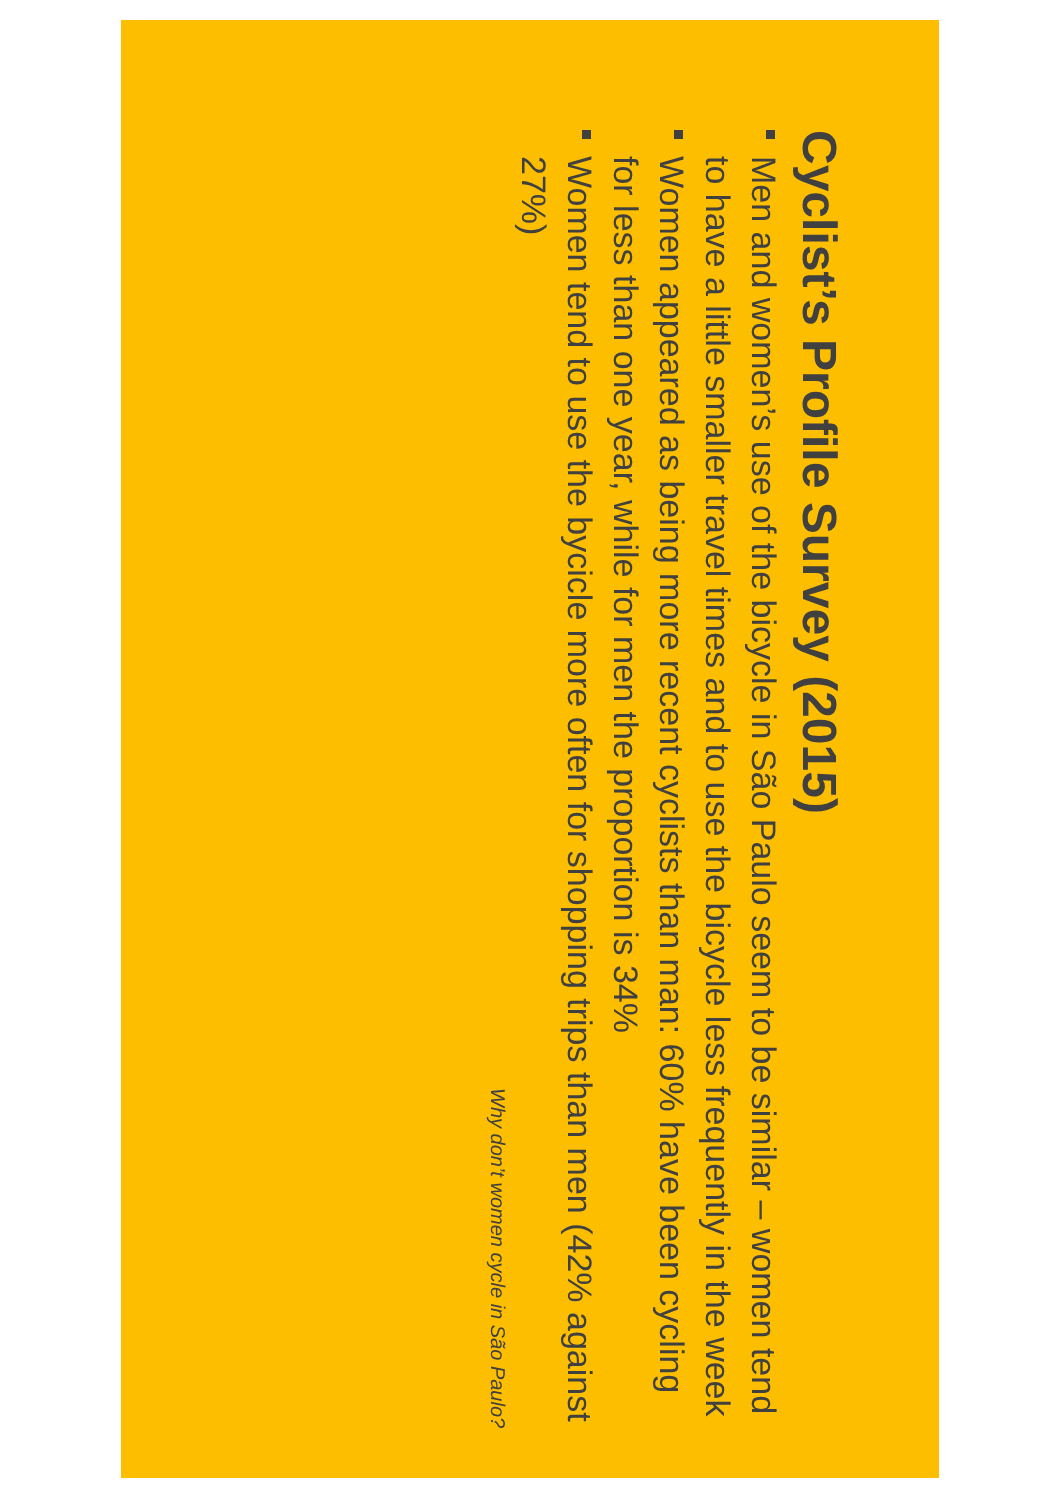Cyclist’s Profile Survey (2015)
Men and women’s use of the bicycle in São Paulo seem to be similar – women tend to have a little smaller travel times and to use the bicycle less frequently in the week
Women appeared as being more recent cyclists than man: 60% have been cycling for less than one year, while for men the proportion is 34%
Women tend to use the bycicle more often for shopping trips than men (42% against 27%)
Why don’t women cycle in São Paulo?